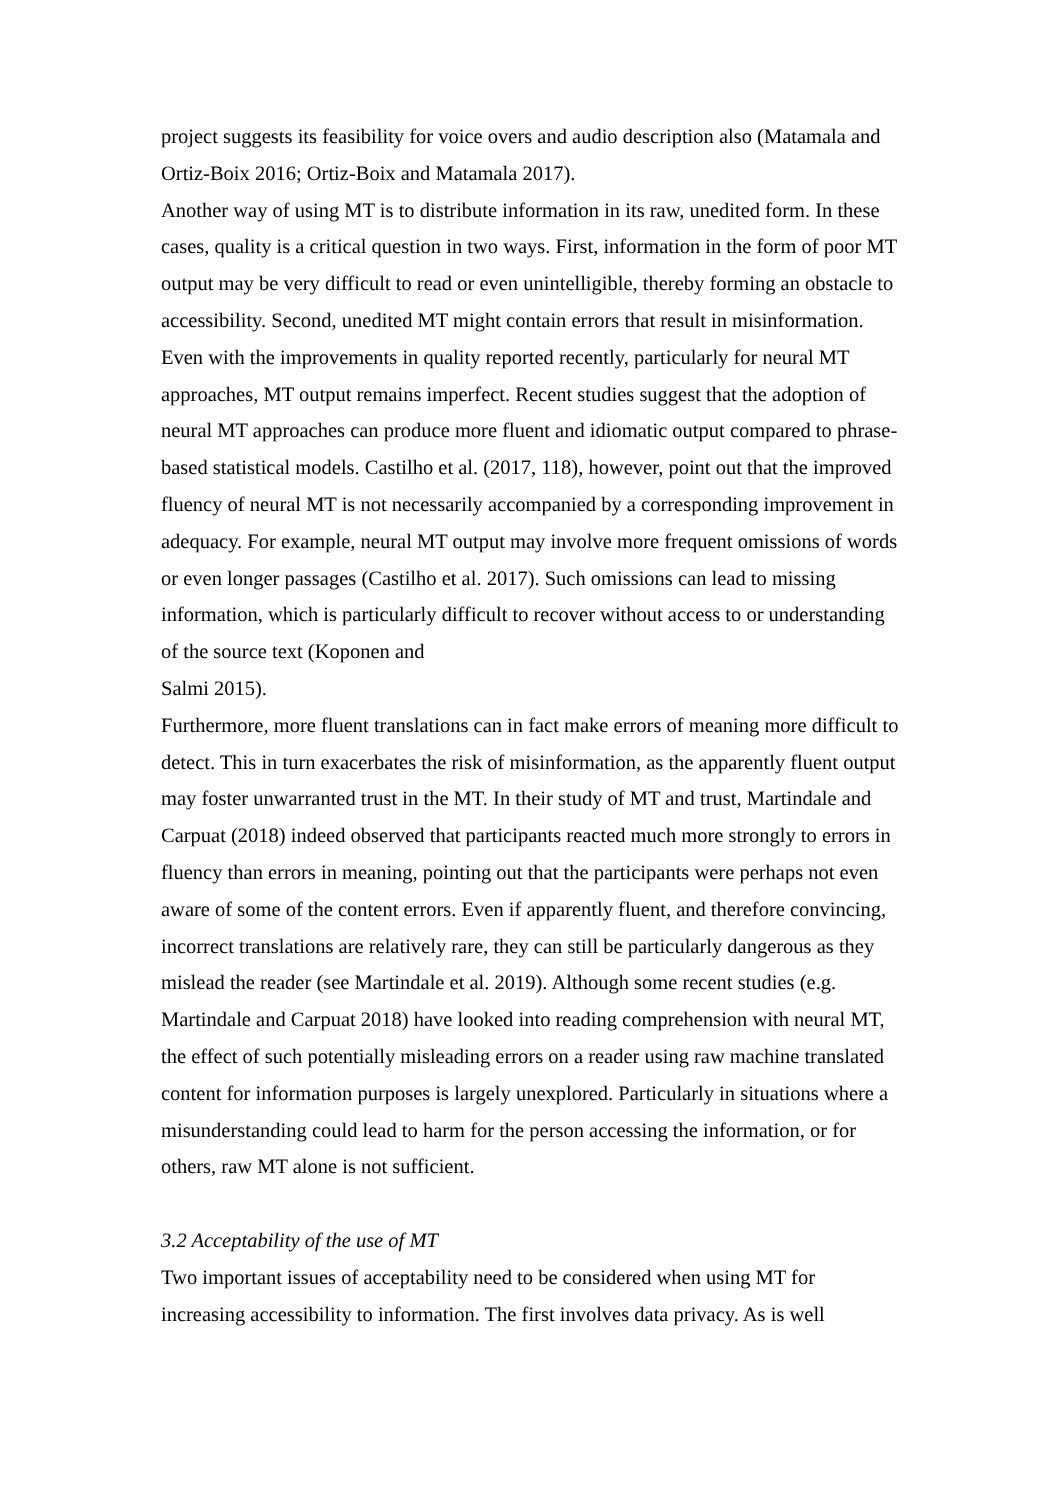project suggests its feasibility for voice overs and audio description also (Matamala and Ortiz-Boix 2016; Ortiz-Boix and Matamala 2017).
Another way of using MT is to distribute information in its raw, unedited form. In these cases, quality is a critical question in two ways. First, information in the form of poor MT output may be very difficult to read or even unintelligible, thereby forming an obstacle to accessibility. Second, unedited MT might contain errors that result in misinformation. Even with the improvements in quality reported recently, particularly for neural MT approaches, MT output remains imperfect. Recent studies suggest that the adoption of neural MT approaches can produce more fluent and idiomatic output compared to phrase-based statistical models. Castilho et al. (2017, 118), however, point out that the improved fluency of neural MT is not necessarily accompanied by a corresponding improvement in adequacy. For example, neural MT output may involve more frequent omissions of words or even longer passages (Castilho et al. 2017). Such omissions can lead to missing information, which is particularly difficult to recover without access to or understanding of the source text (Koponen and
Salmi 2015).
Furthermore, more fluent translations can in fact make errors of meaning more difficult to detect. This in turn exacerbates the risk of misinformation, as the apparently fluent output may foster unwarranted trust in the MT. In their study of MT and trust, Martindale and Carpuat (2018) indeed observed that participants reacted much more strongly to errors in fluency than errors in meaning, pointing out that the participants were perhaps not even aware of some of the content errors. Even if apparently fluent, and therefore convincing, incorrect translations are relatively rare, they can still be particularly dangerous as they mislead the reader (see Martindale et al. 2019). Although some recent studies (e.g. Martindale and Carpuat 2018) have looked into reading comprehension with neural MT, the effect of such potentially misleading errors on a reader using raw machine translated content for information purposes is largely unexplored. Particularly in situations where a misunderstanding could lead to harm for the person accessing the information, or for others, raw MT alone is not sufficient.
3.2 Acceptability of the use of MT
Two important issues of acceptability need to be considered when using MT for increasing accessibility to information. The first involves data privacy. As is well